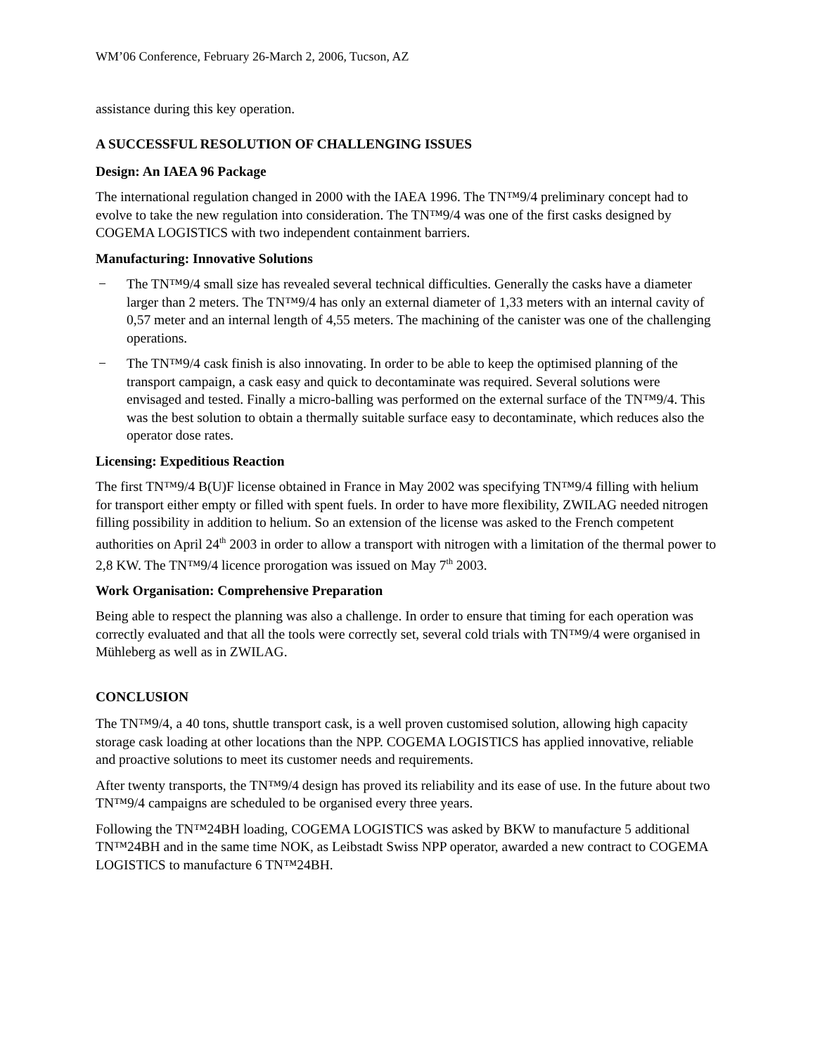WM’06 Conference, February 26-March 2, 2006, Tucson, AZ
assistance during this key operation.
A SUCCESSFUL RESOLUTION OF CHALLENGING ISSUES
Design: An IAEA 96 Package
The international regulation changed in 2000 with the IAEA 1996. The TN™9/4 preliminary concept had to evolve to take the new regulation into consideration. The TN™9/4 was one of the first casks designed by COGEMA LOGISTICS with two independent containment barriers.
Manufacturing: Innovative Solutions
− The TN™9/4 small size has revealed several technical difficulties. Generally the casks have a diameter larger than 2 meters. The TN™9/4 has only an external diameter of 1,33 meters with an internal cavity of 0,57 meter and an internal length of 4,55 meters. The machining of the canister was one of the challenging operations.
− The TN™9/4 cask finish is also innovating. In order to be able to keep the optimised planning of the transport campaign, a cask easy and quick to decontaminate was required. Several solutions were envisaged and tested. Finally a micro-balling was performed on the external surface of the TN™9/4. This was the best solution to obtain a thermally suitable surface easy to decontaminate, which reduces also the operator dose rates.
Licensing: Expeditious Reaction
The first TN™9/4 B(U)F license obtained in France in May 2002 was specifying TN™9/4 filling with helium for transport either empty or filled with spent fuels. In order to have more flexibility, ZWILAG needed nitrogen filling possibility in addition to helium. So an extension of the license was asked to the French competent authorities on April 24<sup>th</sup> 2003 in order to allow a transport with nitrogen with a limitation of the thermal power to 2,8 KW. The TN™9/4 licence prorogation was issued on May 7<sup>th</sup> 2003.
Work Organisation: Comprehensive Preparation
Being able to respect the planning was also a challenge. In order to ensure that timing for each operation was correctly evaluated and that all the tools were correctly set, several cold trials with TN™9/4 were organised in Mühleberg as well as in ZWILAG.
CONCLUSION
The TN™9/4, a 40 tons, shuttle transport cask, is a well proven customised solution, allowing high capacity storage cask loading at other locations than the NPP. COGEMA LOGISTICS has applied innovative, reliable and proactive solutions to meet its customer needs and requirements.
After twenty transports, the TN™9/4 design has proved its reliability and its ease of use. In the future about two TN™9/4 campaigns are scheduled to be organised every three years.
Following the TN™24BH loading, COGEMA LOGISTICS was asked by BKW to manufacture 5 additional TN™24BH and in the same time NOK, as Leibstadt Swiss NPP operator, awarded a new contract to COGEMA LOGISTICS to manufacture 6 TN™24BH.